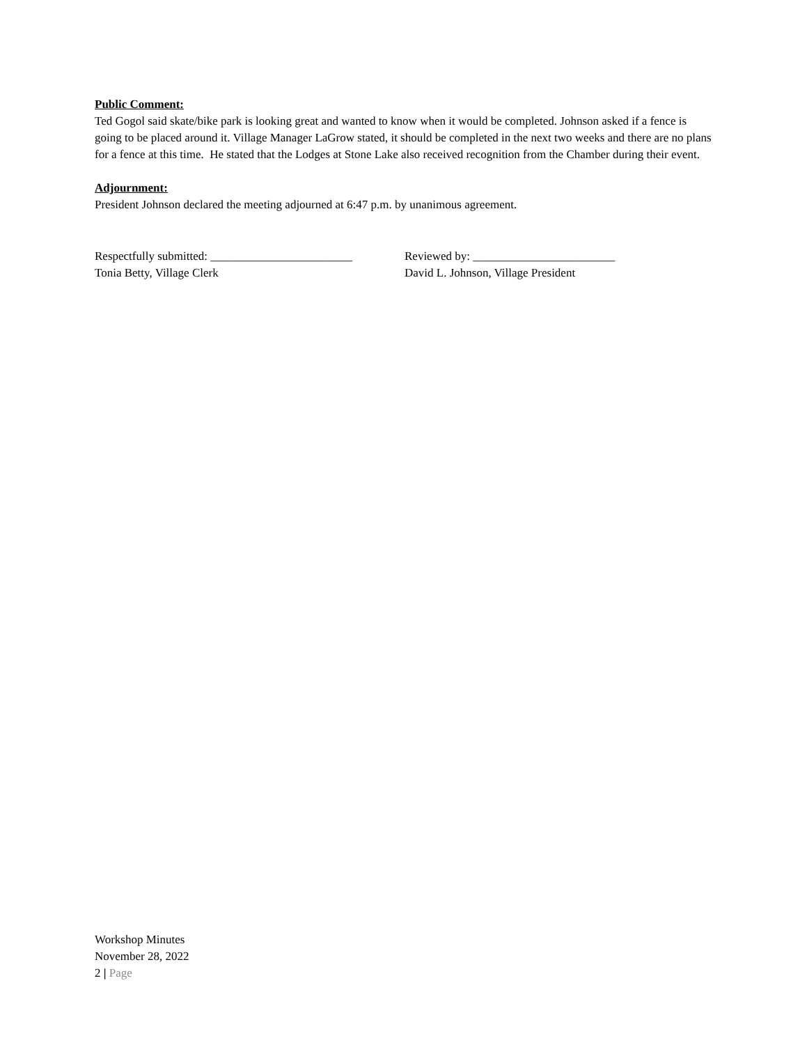Public Comment:
Ted Gogol said skate/bike park is looking great and wanted to know when it would be completed. Johnson asked if a fence is going to be placed around it. Village Manager LaGrow stated, it should be completed in the next two weeks and there are no plans for a fence at this time. He stated that the Lodges at Stone Lake also received recognition from the Chamber during their event.
Adjournment:
President Johnson declared the meeting adjourned at 6:47 p.m. by unanimous agreement.
Respectfully submitted: ________________________
Tonia Betty, Village Clerk
Reviewed by: ________________________
David L. Johnson, Village President
Workshop Minutes
November 28, 2022
2 | Page